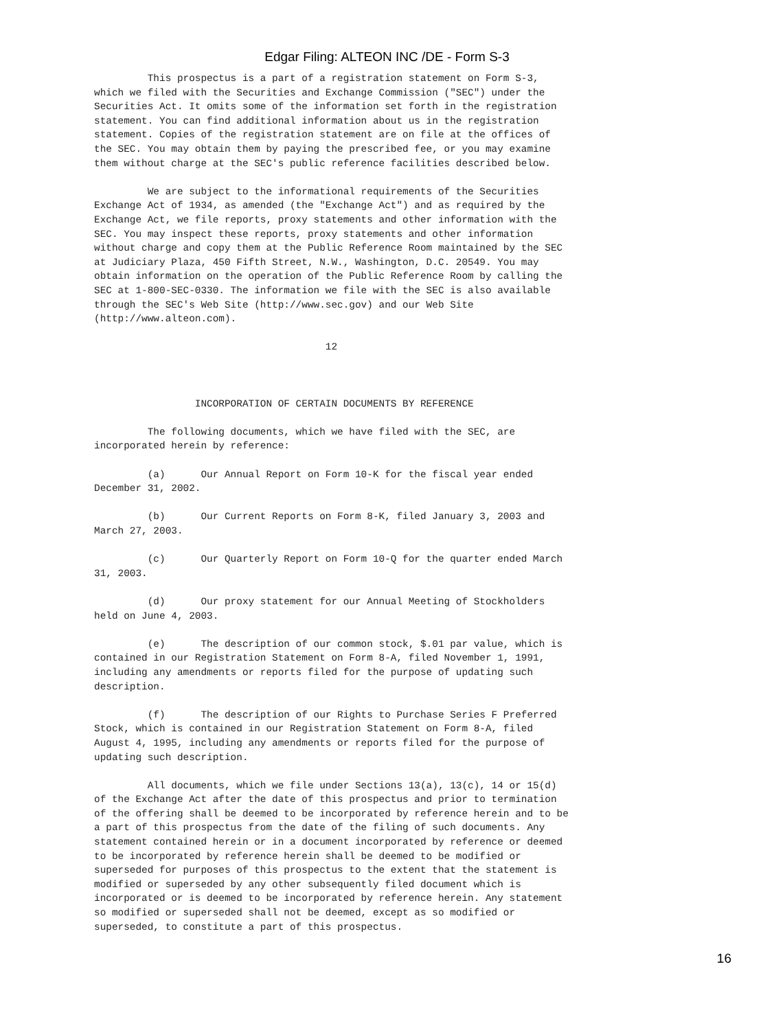Edgar Filing: ALTEON INC /DE - Form S-3
         This prospectus is a part of a registration statement on Form S-3,
which we filed with the Securities and Exchange Commission ("SEC") under the
Securities Act. It omits some of the information set forth in the registration
statement. You can find additional information about us in the registration
statement. Copies of the registration statement are on file at the offices of
the SEC. You may obtain them by paying the prescribed fee, or you may examine
them without charge at the SEC's public reference facilities described below.

         We are subject to the informational requirements of the Securities
Exchange Act of 1934, as amended (the "Exchange Act") and as required by the
Exchange Act, we file reports, proxy statements and other information with the
SEC. You may inspect these reports, proxy statements and other information
without charge and copy them at the Public Reference Room maintained by the SEC
at Judiciary Plaza, 450 Fifth Street, N.W., Washington, D.C. 20549. You may
obtain information on the operation of the Public Reference Room by calling the
SEC at 1-800-SEC-0330. The information we file with the SEC is also available
through the SEC's Web Site (http://www.sec.gov) and our Web Site
(http://www.alteon.com).

                                       12



                 INCORPORATION OF CERTAIN DOCUMENTS BY REFERENCE

         The following documents, which we have filed with the SEC, are
incorporated herein by reference:

         (a)      Our Annual Report on Form 10-K for the fiscal year ended
December 31, 2002.

         (b)      Our Current Reports on Form 8-K, filed January 3, 2003 and
March 27, 2003.

         (c)      Our Quarterly Report on Form 10-Q for the quarter ended March
31, 2003.

         (d)      Our proxy statement for our Annual Meeting of Stockholders
held on June 4, 2003.

         (e)      The description of our common stock, $.01 par value, which is
contained in our Registration Statement on Form 8-A, filed November 1, 1991,
including any amendments or reports filed for the purpose of updating such
description.

         (f)      The description of our Rights to Purchase Series F Preferred
Stock, which is contained in our Registration Statement on Form 8-A, filed
August 4, 1995, including any amendments or reports filed for the purpose of
updating such description.

         All documents, which we file under Sections 13(a), 13(c), 14 or 15(d)
of the Exchange Act after the date of this prospectus and prior to termination
of the offering shall be deemed to be incorporated by reference herein and to be
a part of this prospectus from the date of the filing of such documents. Any
statement contained herein or in a document incorporated by reference or deemed
to be incorporated by reference herein shall be deemed to be modified or
superseded for purposes of this prospectus to the extent that the statement is
modified or superseded by any other subsequently filed document which is
incorporated or is deemed to be incorporated by reference herein. Any statement
so modified or superseded shall not be deemed, except as so modified or
superseded, to constitute a part of this prospectus.
16